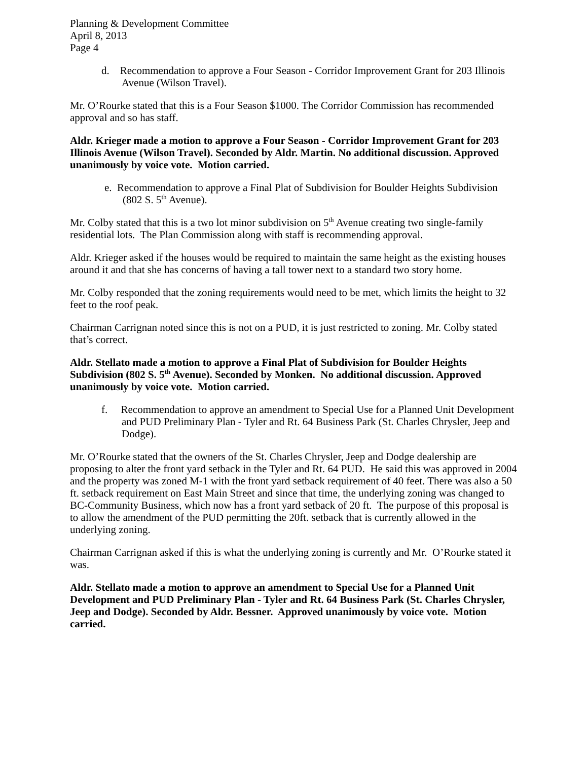Planning & Development Committee
April 8, 2013
Page 4
d. Recommendation to approve a Four Season - Corridor Improvement Grant for 203 Illinois Avenue (Wilson Travel).
Mr. O’Rourke stated that this is a Four Season $1000. The Corridor Commission has recommended approval and so has staff.
Aldr. Krieger made a motion to approve a Four Season - Corridor Improvement Grant for 203 Illinois Avenue (Wilson Travel). Seconded by Aldr. Martin. No additional discussion. Approved unanimously by voice vote. Motion carried.
e. Recommendation to approve a Final Plat of Subdivision for Boulder Heights Subdivision (802 S. 5<sup>th</sup> Avenue).
Mr. Colby stated that this is a two lot minor subdivision on 5<sup>th</sup> Avenue creating two single-family residential lots. The Plan Commission along with staff is recommending approval.
Aldr. Krieger asked if the houses would be required to maintain the same height as the existing houses around it and that she has concerns of having a tall tower next to a standard two story home.
Mr. Colby responded that the zoning requirements would need to be met, which limits the height to 32 feet to the roof peak.
Chairman Carrignan noted since this is not on a PUD, it is just restricted to zoning. Mr. Colby stated that’s correct.
Aldr. Stellato made a motion to approve a Final Plat of Subdivision for Boulder Heights Subdivision (802 S. 5<sup>th</sup> Avenue). Seconded by Monken. No additional discussion. Approved unanimously by voice vote. Motion carried.
f. Recommendation to approve an amendment to Special Use for a Planned Unit Development and PUD Preliminary Plan - Tyler and Rt. 64 Business Park (St. Charles Chrysler, Jeep and Dodge).
Mr. O’Rourke stated that the owners of the St. Charles Chrysler, Jeep and Dodge dealership are proposing to alter the front yard setback in the Tyler and Rt. 64 PUD. He said this was approved in 2004 and the property was zoned M-1 with the front yard setback requirement of 40 feet. There was also a 50 ft. setback requirement on East Main Street and since that time, the underlying zoning was changed to BC-Community Business, which now has a front yard setback of 20 ft. The purpose of this proposal is to allow the amendment of the PUD permitting the 20ft. setback that is currently allowed in the underlying zoning.
Chairman Carrignan asked if this is what the underlying zoning is currently and Mr. O’Rourke stated it was.
Aldr. Stellato made a motion to approve an amendment to Special Use for a Planned Unit Development and PUD Preliminary Plan - Tyler and Rt. 64 Business Park (St. Charles Chrysler, Jeep and Dodge). Seconded by Aldr. Bessner. Approved unanimously by voice vote. Motion carried.